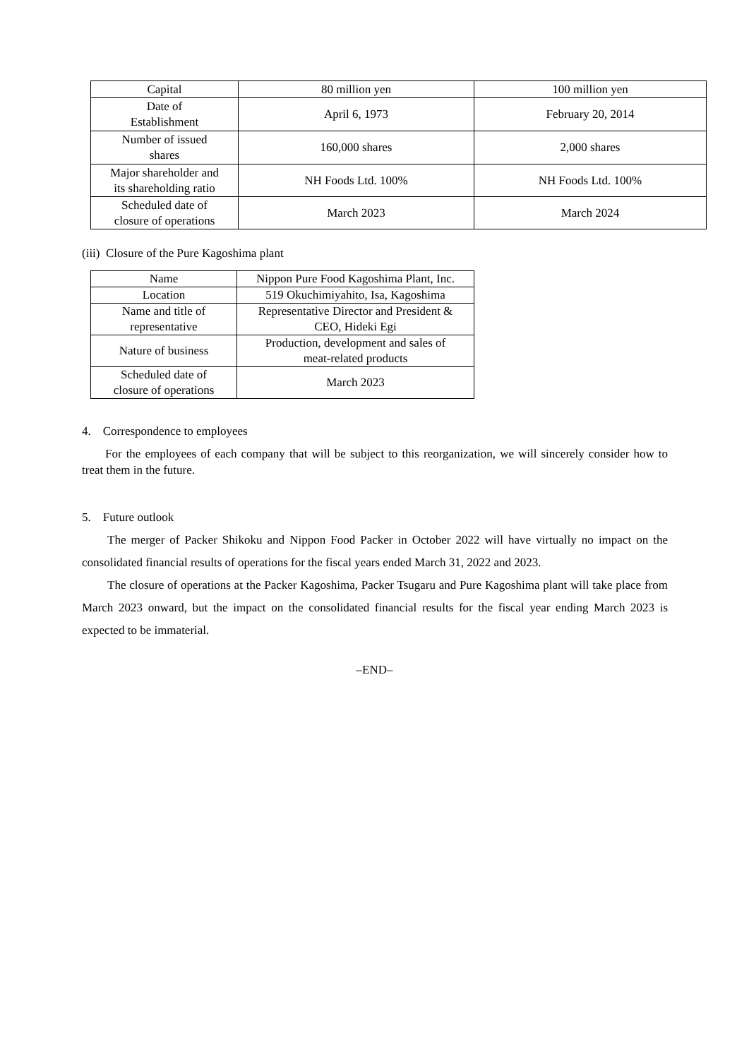| Capital | 80 million yen | 100 million yen |
| Date of Establishment | April 6, 1973 | February 20, 2014 |
| Number of issued shares | 160,000 shares | 2,000 shares |
| Major shareholder and its shareholding ratio | NH Foods Ltd. 100% | NH Foods Ltd. 100% |
| Scheduled date of closure of operations | March 2023 | March 2024 |
(iii) Closure of the Pure Kagoshima plant
| Name | Nippon Pure Food Kagoshima Plant, Inc. |
| Location | 519 Okuchimiyahito, Isa, Kagoshima |
| Name and title of representative | Representative Director and President & CEO, Hideki Egi |
| Nature of business | Production, development and sales of meat-related products |
| Scheduled date of closure of operations | March 2023 |
4. Correspondence to employees
For the employees of each company that will be subject to this reorganization, we will sincerely consider how to treat them in the future.
5. Future outlook
The merger of Packer Shikoku and Nippon Food Packer in October 2022 will have virtually no impact on the consolidated financial results of operations for the fiscal years ended March 31, 2022 and 2023.
The closure of operations at the Packer Kagoshima, Packer Tsugaru and Pure Kagoshima plant will take place from March 2023 onward, but the impact on the consolidated financial results for the fiscal year ending March 2023 is expected to be immaterial.
–END–